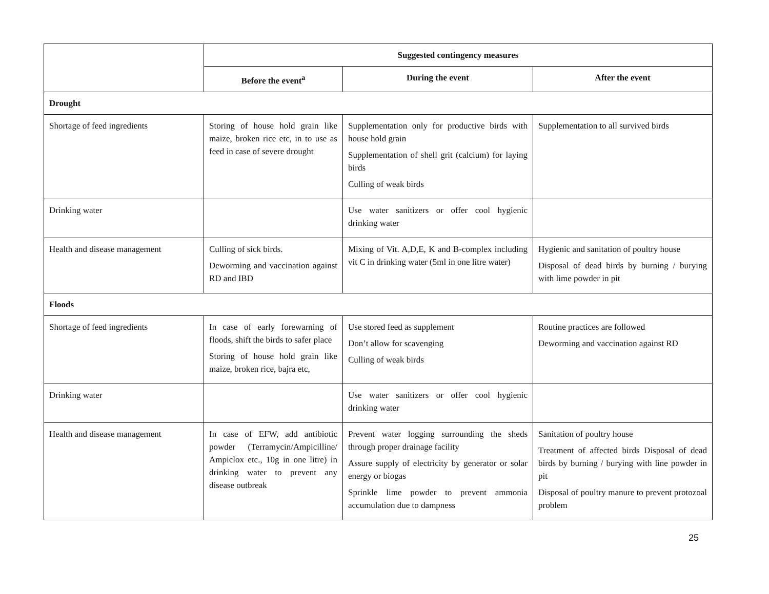| | Suggested contingency measures | | |
| | Before the event<sup>a</sup> | During the event | After the event |
| Drought | | | |
| Shortage of feed ingredients | Storing of house hold grain like maize, broken rice etc, in to use as feed in case of severe drought | Supplementation only for productive birds with house hold grain Supplementation of shell grit (calcium) for laying birds Culling of weak birds | Supplementation to all survived birds |
| Drinking water | | Use water sanitizers or offer cool hygienic drinking water | |
| Health and disease management | Culling of sick birds. Deworming and vaccination against RD and IBD | Mixing of Vit. A,D,E, K and B-complex including vit C in drinking water (5ml in one litre water) | Hygienic and sanitation of poultry house Disposal of dead birds by burning / burying with lime powder in pit |
| Floods | | | |
| Shortage of feed ingredients | In case of early forewarning of floods, shift the birds to safer place Storing of house hold grain like maize, broken rice, bajra etc, | Use stored feed as supplement Don’t allow for scavenging Culling of weak birds | Routine practices are followed Deworming and vaccination against RD |
| Drinking water | | Use water sanitizers or offer cool hygienic drinking water | |
| Health and disease management | In case of EFW, add antibiotic powder (Terramycin/Ampicilline/ Ampiclox etc., 10g in one litre) in drinking water to prevent any disease outbreak | Prevent water logging surrounding the sheds through proper drainage facility Assure supply of electricity by generator or solar energy or biogas Sprinkle lime powder to prevent ammonia accumulation due to dampness | Sanitation of poultry house Treatment of affected birds Disposal of dead birds by burning / burying with line powder in pit Disposal of poultry manure to prevent protozoal problem |
25